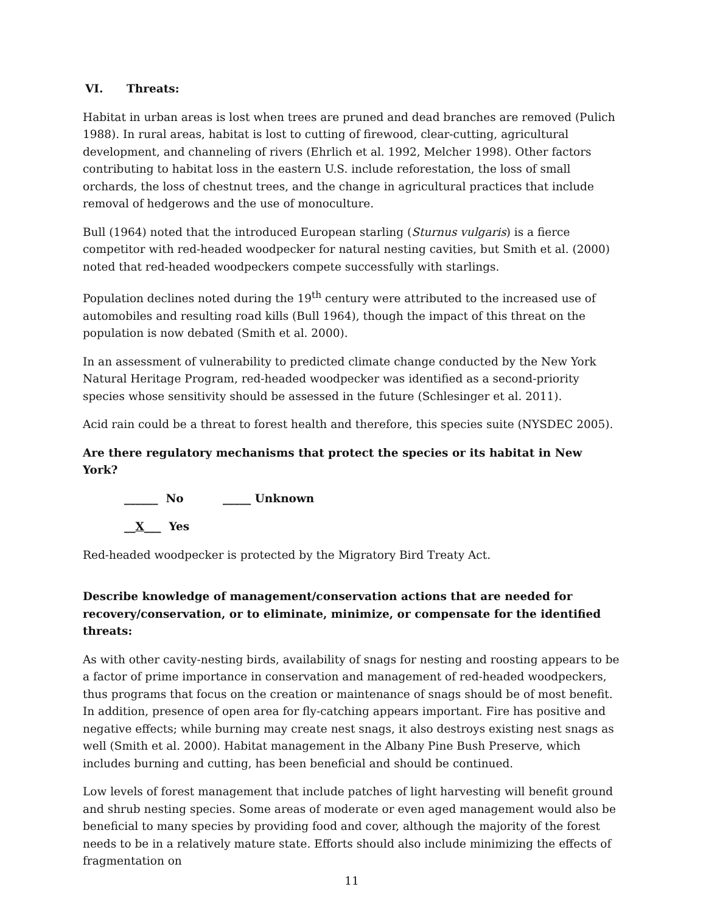VI. Threats:
Habitat in urban areas is lost when trees are pruned and dead branches are removed (Pulich 1988). In rural areas, habitat is lost to cutting of firewood, clear-cutting, agricultural development, and channeling of rivers (Ehrlich et al. 1992, Melcher 1998). Other factors contributing to habitat loss in the eastern U.S. include reforestation, the loss of small orchards, the loss of chestnut trees, and the change in agricultural practices that include removal of hedgerows and the use of monoculture.
Bull (1964) noted that the introduced European starling (Sturnus vulgaris) is a fierce competitor with red-headed woodpecker for natural nesting cavities, but Smith et al. (2000) noted that red-headed woodpeckers compete successfully with starlings.
Population declines noted during the 19<sup>th</sup> century were attributed to the increased use of automobiles and resulting road kills (Bull 1964), though the impact of this threat on the population is now debated (Smith et al. 2000).
In an assessment of vulnerability to predicted climate change conducted by the New York Natural Heritage Program, red-headed woodpecker was identified as a second-priority species whose sensitivity should be assessed in the future (Schlesinger et al. 2011).
Acid rain could be a threat to forest health and therefore, this species suite (NYSDEC 2005).
Are there regulatory mechanisms that protect the species or its habitat in New York?
______ No _____ Unknown
__X___ Yes
Red-headed woodpecker is protected by the Migratory Bird Treaty Act.
Describe knowledge of management/conservation actions that are needed for recovery/conservation, or to eliminate, minimize, or compensate for the identified threats:
As with other cavity-nesting birds, availability of snags for nesting and roosting appears to be a factor of prime importance in conservation and management of red-headed woodpeckers, thus programs that focus on the creation or maintenance of snags should be of most benefit. In addition, presence of open area for fly-catching appears important. Fire has positive and negative effects; while burning may create nest snags, it also destroys existing nest snags as well (Smith et al. 2000). Habitat management in the Albany Pine Bush Preserve, which includes burning and cutting, has been beneficial and should be continued.
Low levels of forest management that include patches of light harvesting will benefit ground and shrub nesting species. Some areas of moderate or even aged management would also be beneficial to many species by providing food and cover, although the majority of the forest needs to be in a relatively mature state. Efforts should also include minimizing the effects of fragmentation on
11